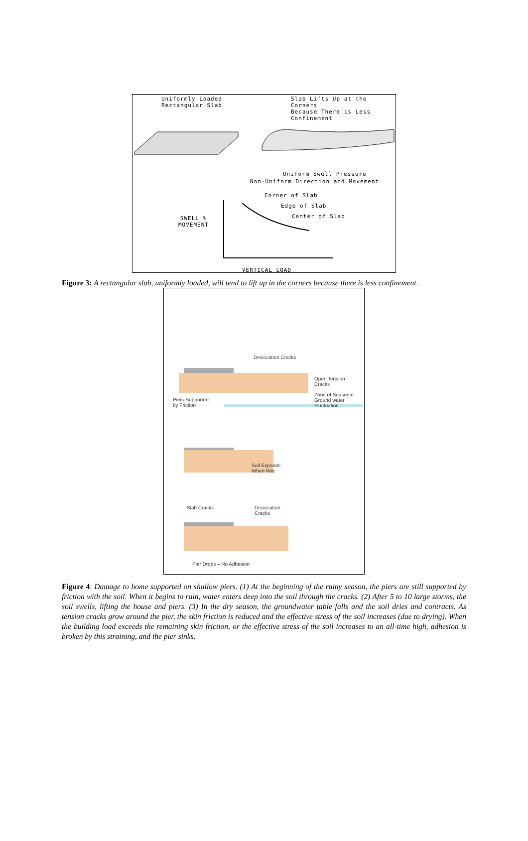Uniformly Loaded
Rectangular Slab
Slab Lifts Up at the Corners
Because There is Less
Confinement
Uniform Swell Pressure
Non-Uniform Direction and Movement
Corner of Slab
Edge of Slab
Center of Slab
SWELL %
MOVEMENT
VERTICAL LOAD
Figure 3: A rectangular slab, uniformly loaded, will tend to lift up in the corners because there is less confinement.
Desiccation Cracks
Open Tension
Cracks
Zone of Seasonal
Ground water
Fluctuation
Piers Supported
by Friction
Soil Expands
When Wet
Slab Cracks
Desiccation
Cracks
Pier Drops – No Adhesion
Figure 4: Damage to home supported on shallow piers. (1) At the beginning of the rainy season, the piers are still supported by friction with the soil. When it begins to rain, water enters deep into the soil through the cracks. (2) After 5 to 10 large storms, the soil swells, lifting the house and piers. (3) In the dry season, the groundwater table falls and the soil dries and contracts. As tension cracks grow around the pier, the skin friction is reduced and the effective stress of the soil increases (due to drying). When the building load exceeds the remaining skin friction, or the effective stress of the soil increases to an all-time high, adhesion is broken by this straining, and the pier sinks.